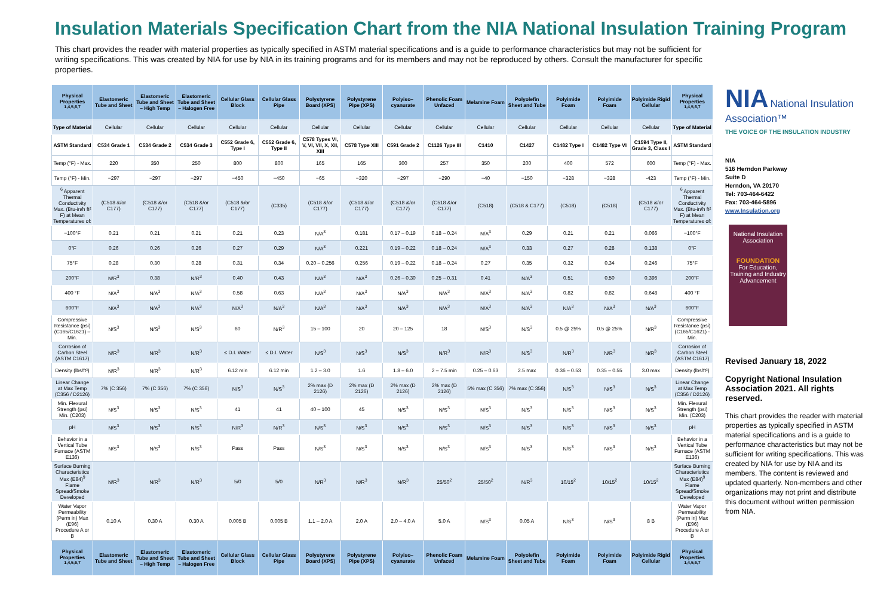Insulation Materials Specification Chart from the NIA National Insulation Training Program
This chart provides the reader with material properties as typically specified in ASTM material specifications and is a guide to performance characteristics but may not be sufficient for writing specifications. This was created by NIA for use by NIA in its training programs and for its members and may not be reproduced by others. Consult the manufacturer for specific properties.
| Physical Properties <sup>1,4,5,6,7</sup> | Elastomeric Tube and Sheet | Elastomeric Tube and Sheet – High Temp | Elastomeric Tube and Sheet – Halogen Free | Cellular Glass Block | Cellular Glass Pipe | Polystyrene Board (XPS) | Polystyrene Pipe (XPS) | Polyiso– cyanurate | Phenolic Foam Unfaced | Melamine Foam | Polyolefin Sheet and Tube | Polyimide Foam | Polyimide Foam | Polyimide Rigid Cellular | Physical Properties <sup>1,4,5,6,7</sup> |
| --- | --- | --- | --- | --- | --- | --- | --- | --- | --- | --- | --- | --- | --- | --- | --- |
| Type of Material | Cellular | Cellular | Cellular | Cellular | Cellular | Cellular | Cellular | Cellular | Cellular | Cellular | Cellular | Cellular | Cellular | Cellular | Type of Material |
| ASTM Standard | C534 Grade 1 | C534 Grade 2 | C534 Grade 3 | C552 Grade 6, Type I | C552 Grade 6, Type II | C578 Types VI, V, VI, VII, X, XII, XIII | C578 Type XIII | C591 Grade 2 | C1126 Type III | C1410 | C1427 | C1482 Type I | C1482 Type VI | C1594 Type II, Grade 3, Class I | ASTM Standard |
| Temp (°F) - Max. | 220 | 350 | 250 | 800 | 800 | 165 | 165 | 300 | 257 | 350 | 200 | 400 | 572 | 600 | Temp (°F) - Max. |
| Temp (°F) - Min. | −297 | −297 | −297 | −450 | −450 | −65 | −320 | −297 | −290 | −40 | −150 | −328 | −328 | -423 | Temp (°F) - Min. |
| <sup>6</sup> Apparent Thermal Conductivity Max. (Btu-in/h ft² F) at Mean Temperatures of: | (C518 &/or C177) | (C518 &/or C177) | (C518 &/or C177) | (C518 &/or C177) | (C335) | (C518 &/or C177) | (C518 &/or C177) | (C518 &/or C177) | (C518 &/or C177) | (C518) | (C518 & C177) | (C518) | (C518) | (C518 &/or C177) | <sup>6</sup> Apparent Thermal Conductivity Max. (Btu-in/h ft² F) at Mean Temperatures of: |
| −100°F | 0.21 | 0.21 | 0.21 | 0.21 | 0.23 | N/A<sup>3</sup> | 0.181 | 0.17 – 0.19 | 0.18 – 0.24 | N/A<sup>3</sup> | 0.29 | 0.21 | 0.21 | 0.066 | −100°F |
| 0°F | 0.26 | 0.26 | 0.26 | 0.27 | 0.29 | N/A<sup>3</sup> | 0.221 | 0.19 – 0.22 | 0.18 – 0.24 | N/A<sup>3</sup> | 0.33 | 0.27 | 0.28 | 0.138 | 0°F |
| 75°F | 0.28 | 0.30 | 0.28 | 0.31 | 0.34 | 0.20 – 0.256 | 0.256 | 0.19 – 0.22 | 0.18 – 0.24 | 0.27 | 0.35 | 0.32 | 0.34 | 0.246 | 75°F |
| 200°F | N/R<sup>3</sup> | 0.38 | N/R<sup>3</sup> | 0.40 | 0.43 | N/A<sup>3</sup> | N/A<sup>3</sup> | 0.26 – 0.30 | 0.25 – 0.31 | 0.41 | N/A<sup>3</sup> | 0.51 | 0.50 | 0.396 | 200°F |
| 400 °F | N/A<sup>3</sup> | N/A<sup>3</sup> | N/A<sup>3</sup> | 0.58 | 0.63 | N/A<sup>3</sup> | N/A<sup>3</sup> | N/A<sup>3</sup> | N/A<sup>3</sup> | N/A<sup>3</sup> | N/A<sup>3</sup> | 0.82 | 0.82 | 0.648 | 400 °F |
| 600°F | N/A<sup>3</sup> | N/A<sup>3</sup> | N/A<sup>3</sup> | N/A<sup>3</sup> | N/A<sup>3</sup> | N/A<sup>3</sup> | N/A<sup>3</sup> | N/A<sup>3</sup> | N/A<sup>3</sup> | N/A<sup>3</sup> | N/A<sup>3</sup> | N/A<sup>3</sup> | N/A<sup>3</sup> | N/A<sup>3</sup> | 600°F |
| Compressive Resistance (psi) (C165/C1621) – Min. | N/S<sup>3</sup> | N/S<sup>3</sup> | N/S<sup>3</sup> | 60 | N/R<sup>3</sup> | 15 – 100 | 20 | 20 – 125 | 18 | N/S<sup>3</sup> | N/S<sup>3</sup> | 0.5 @ 25% | 0.5 @ 25% | N/R<sup>3</sup> | Compressive Resistance (psi) (C165/C1621) - Min. |
| Corrosion of Carbon Steel (ASTM C1617) | N/R<sup>3</sup> | N/R<sup>3</sup> | N/R<sup>3</sup> | ≤ D.I. Water | ≤ D.I. Water | N/S<sup>3</sup> | N/S<sup>3</sup> | N/S<sup>3</sup> | N/R<sup>3</sup> | N/R<sup>3</sup> | N/S<sup>3</sup> | N/R<sup>3</sup> | N/R<sup>3</sup> | N/R<sup>3</sup> | Corrosion of Carbon Steel (ASTM C1617) |
| Density (lbs/ft³) | N/R<sup>3</sup> | N/R<sup>3</sup> | N/R<sup>3</sup> | 6.12 min | 6.12 min | 1.2 – 3.0 | 1.6 | 1.8 – 6.0 | 2 – 7.5 min | 0.25 – 0.63 | 2.5 max | 0.36 – 0.53 | 0.35 – 0.55 | 3.0 max | Density (lbs/ft³) |
| Linear Change at Max Temp (C356 / D2126) | 7% (C 356) | 7% (C 356) | 7% (C 356) | N/S<sup>3</sup> | N/S<sup>3</sup> | 2% max (D 2126) | 2% max (D 2126) | 2% max (D 2126) | 2% max (D 2126) | 5% max (C 356) | 7% max (C 356) | N/S<sup>3</sup> | N/S<sup>3</sup> | N/S<sup>3</sup> | Linear Change at Max Temp (C356 / D2126) |
| Min. Flexural Strength (psi) Min. (C203) | N/S<sup>3</sup> | N/S<sup>3</sup> | N/S<sup>3</sup> | 41 | 41 | 40 – 100 | 45 | N/S<sup>3</sup> | N/S<sup>3</sup> | N/S<sup>3</sup> | N/S<sup>3</sup> | N/S<sup>3</sup> | N/S<sup>3</sup> | N/S<sup>3</sup> | Min. Flexural Strength (psi) Min. (C203) |
| pH | N/S<sup>3</sup> | N/S<sup>3</sup> | N/S<sup>3</sup> | N/R<sup>3</sup> | N/R<sup>3</sup> | N/S<sup>3</sup> | N/S<sup>3</sup> | N/S<sup>3</sup> | N/S<sup>3</sup> | N/S<sup>3</sup> | N/S<sup>3</sup> | N/S<sup>3</sup> | N/S<sup>3</sup> | N/S<sup>3</sup> | pH |
| Behavior in a Vertical Tube Furnace (ASTM E136) | N/S<sup>3</sup> | N/S<sup>3</sup> | N/S<sup>3</sup> | Pass | Pass | N/S<sup>3</sup> | N/S<sup>3</sup> | N/S<sup>3</sup> | N/S<sup>3</sup> | N/S<sup>3</sup> | N/S<sup>3</sup> | N/S<sup>3</sup> | N/S<sup>3</sup> | N/S<sup>3</sup> | Behavior in a Vertical Tube Furnace (ASTM E136) |
| Surface Burning Characteristics Max (E84)<sup>9</sup> Flame Spread/Smoke Developed | N/R<sup>3</sup> | N/R<sup>3</sup> | N/R<sup>3</sup> | 5/0 | 5/0 | N/R<sup>3</sup> | N/R<sup>3</sup> | N/R<sup>3</sup> | 25/50<sup>2</sup> | 25/50<sup>2</sup> | N/R<sup>3</sup> | 10/15<sup>2</sup> | 10/15<sup>2</sup> | 10/15<sup>2</sup> | Surface Burning Characteristics Max (E84)<sup>9</sup> Flame Spread/Smoke Developed |
| Water Vapor Permeability (Perm in) Max (E96) Procedure A or B | 0.10 A | 0.30 A | 0.30 A | 0.005 B | 0.005 B | 1.1 – 2.0 A | 2.0 A | 2.0 – 4.0 A | 5.0 A | N/S<sup>3</sup> | 0.05 A | N/S<sup>3</sup> | N/S<sup>3</sup> | 8 B | Water Vapor Permeability (Perm in) Max (E96) Procedure A or B |
| Physical Properties <sup>1,4,5,6,7</sup> | Elastomeric Tube and Sheet | Elastomeric Tube and Sheet – High Temp | Elastomeric Tube and Sheet – Halogen Free | Cellular Glass Block | Cellular Glass Pipe | Polystyrene Board (XPS) | Polystyrene Pipe (XPS) | Polyiso– cyanurate | Phenolic Foam Unfaced | Melamine Foam | Polyolefin Sheet and Tube | Polyimide Foam | Polyimide Foam | Polyimide Rigid Cellular | Physical Properties <sup>1,4,5,6,7</sup> |
NIA National Insulation Association™
THE VOICE OF THE INSULATION INDUSTRY
NIA
516 Herndon Parkway
Suite D
Herndon, VA 20170
Tel: 703-464-6422
Fax: 703-464-5896
www.Insulation.org
National Insulation Association
FOUNDATION
For Education, Training and Industry Advancement
Revised January 18, 2022
Copyright National Insulation Association 2021. All rights reserved.
This chart provides the reader with material properties as typically specified in ASTM material specifications and is a guide to performance characteristics but may not be sufficient for writing specifications. This was created by NIA for use by NIA and its members. The content is reviewed and updated quarterly. Non-members and other organizations may not print and distribute this document without written permission from NIA.